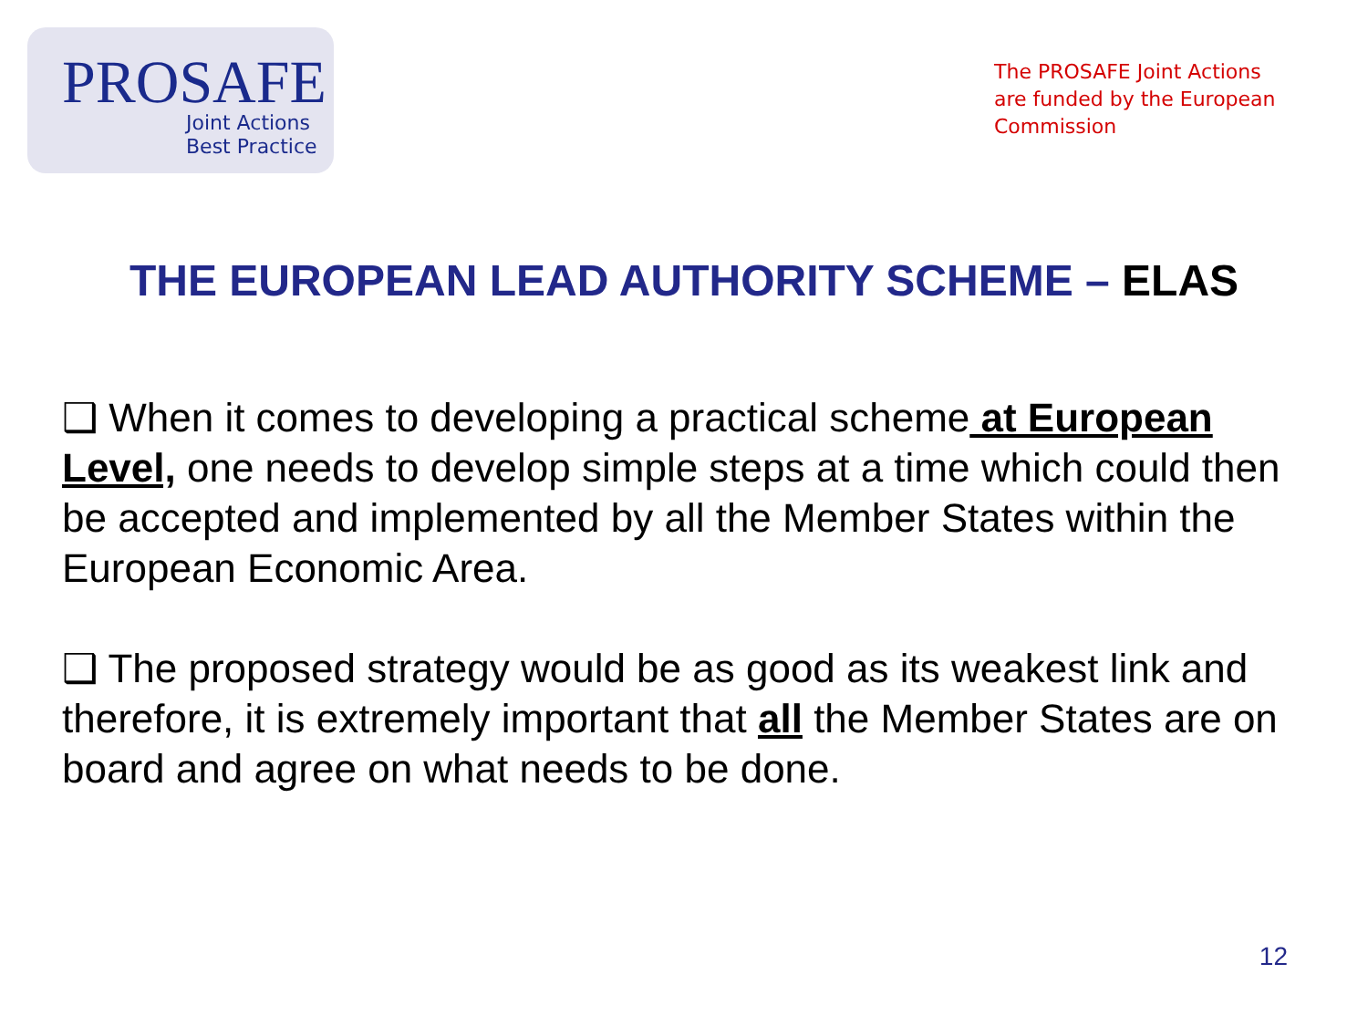PROSAFE
Joint Actions
Best Practice
The PROSAFE Joint Actions are funded by the European Commission
THE EUROPEAN LEAD AUTHORITY SCHEME – ELAS
❑ When it comes to developing a practical scheme at European Level, one needs to develop simple steps at a time which could then be accepted and implemented by all the Member States within the European Economic Area.
❑ The proposed strategy would be as good as its weakest link and therefore, it is extremely important that all the Member States are on board and agree on what needs to be done.
12